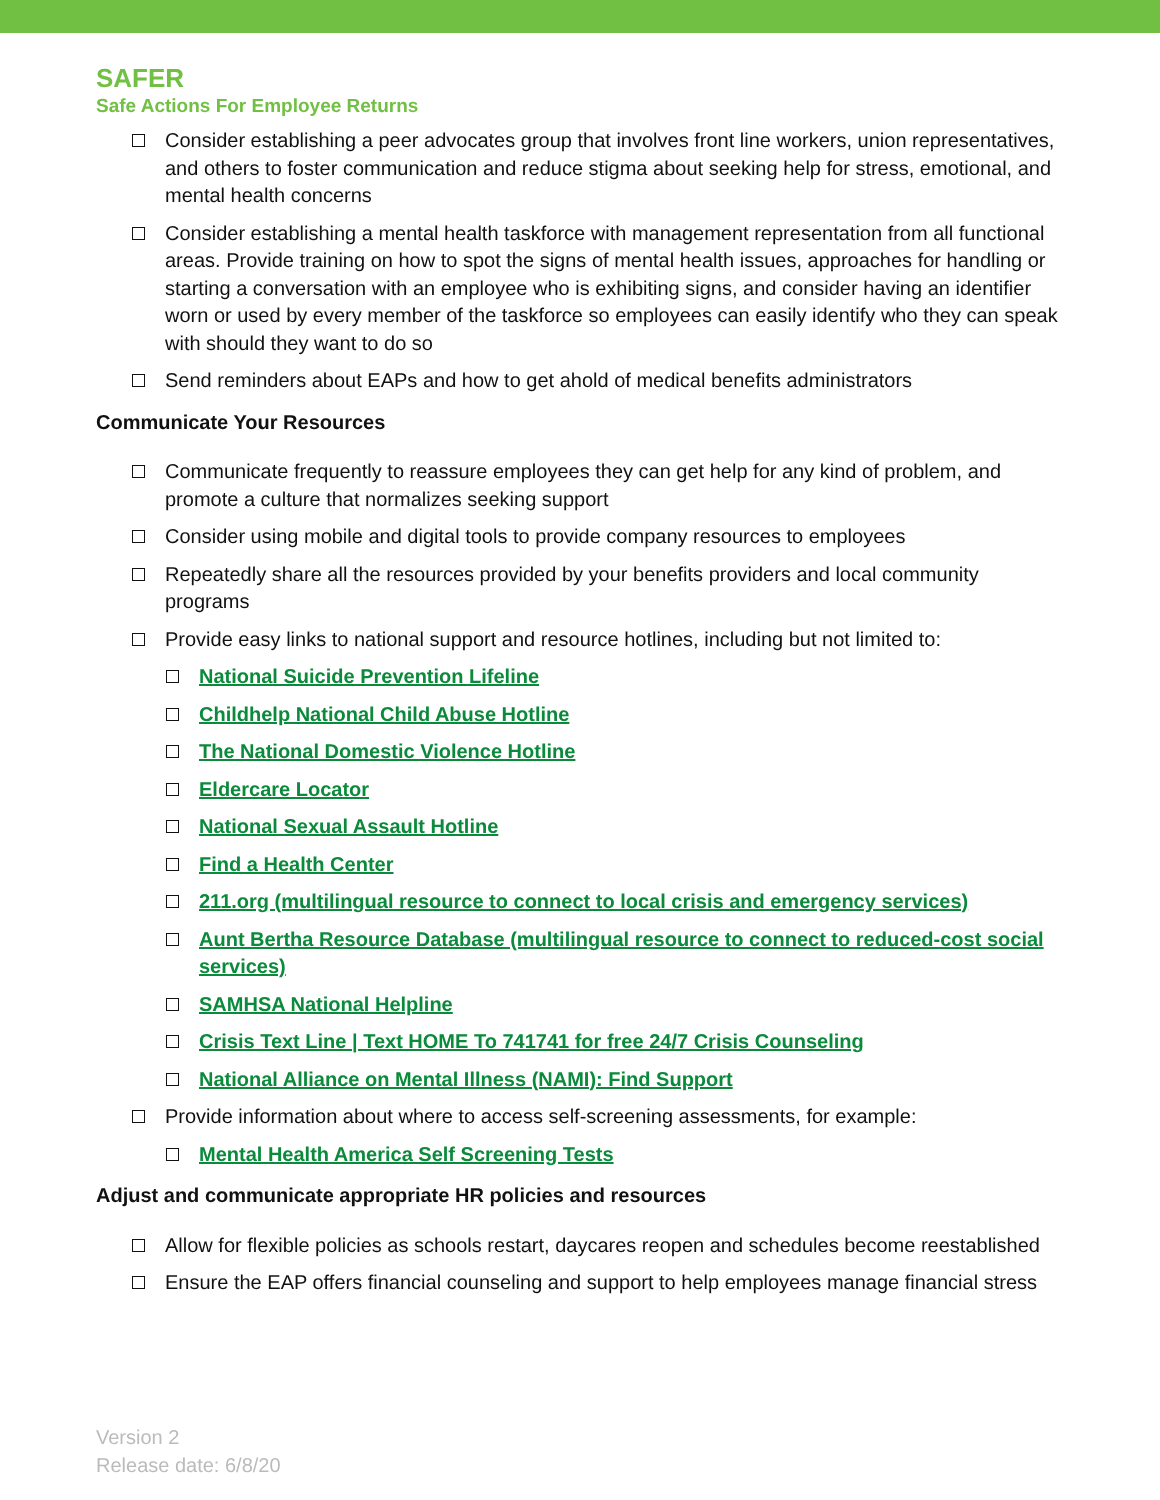SAFER
Safe Actions For Employee Returns
Consider establishing a peer advocates group that involves front line workers, union representatives, and others to foster communication and reduce stigma about seeking help for stress, emotional, and mental health concerns
Consider establishing a mental health taskforce with management representation from all functional areas. Provide training on how to spot the signs of mental health issues, approaches for handling or starting a conversation with an employee who is exhibiting signs, and consider having an identifier worn or used by every member of the taskforce so employees can easily identify who they can speak with should they want to do so
Send reminders about EAPs and how to get ahold of medical benefits administrators
Communicate Your Resources
Communicate frequently to reassure employees they can get help for any kind of problem, and promote a culture that normalizes seeking support
Consider using mobile and digital tools to provide company resources to employees
Repeatedly share all the resources provided by your benefits providers and local community programs
Provide easy links to national support and resource hotlines, including but not limited to:
National Suicide Prevention Lifeline
Childhelp National Child Abuse Hotline
The National Domestic Violence Hotline
Eldercare Locator
National Sexual Assault Hotline
Find a Health Center
211.org (multilingual resource to connect to local crisis and emergency services)
Aunt Bertha Resource Database (multilingual resource to connect to reduced-cost social services)
SAMHSA National Helpline
Crisis Text Line | Text HOME To 741741 for free 24/7 Crisis Counseling
National Alliance on Mental Illness (NAMI): Find Support
Provide information about where to access self-screening assessments, for example:
Mental Health America Self Screening Tests
Adjust and communicate appropriate HR policies and resources
Allow for flexible policies as schools restart, daycares reopen and schedules become reestablished
Ensure the EAP offers financial counseling and support to help employees manage financial stress
Version 2
Release date: 6/8/20